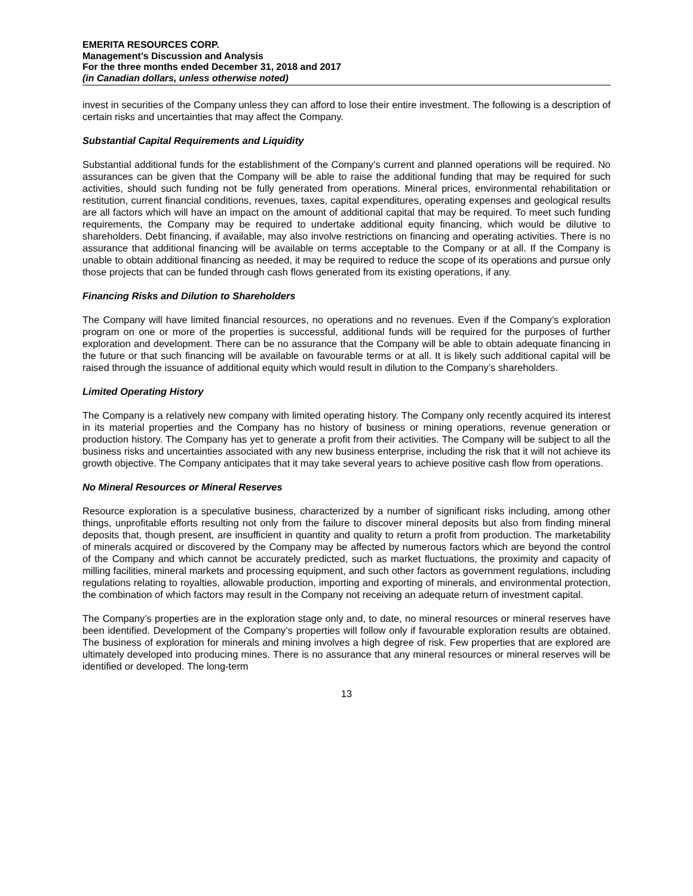EMERITA RESOURCES CORP.
Management’s Discussion and Analysis
For the three months ended December 31, 2018 and 2017
(in Canadian dollars, unless otherwise noted)
invest in securities of the Company unless they can afford to lose their entire investment. The following is a description of certain risks and uncertainties that may affect the Company.
Substantial Capital Requirements and Liquidity
Substantial additional funds for the establishment of the Company’s current and planned operations will be required. No assurances can be given that the Company will be able to raise the additional funding that may be required for such activities, should such funding not be fully generated from operations. Mineral prices, environmental rehabilitation or restitution, current financial conditions, revenues, taxes, capital expenditures, operating expenses and geological results are all factors which will have an impact on the amount of additional capital that may be required. To meet such funding requirements, the Company may be required to undertake additional equity financing, which would be dilutive to shareholders. Debt financing, if available, may also involve restrictions on financing and operating activities. There is no assurance that additional financing will be available on terms acceptable to the Company or at all. If the Company is unable to obtain additional financing as needed, it may be required to reduce the scope of its operations and pursue only those projects that can be funded through cash flows generated from its existing operations, if any.
Financing Risks and Dilution to Shareholders
The Company will have limited financial resources, no operations and no revenues. Even if the Company’s exploration program on one or more of the properties is successful, additional funds will be required for the purposes of further exploration and development. There can be no assurance that the Company will be able to obtain adequate financing in the future or that such financing will be available on favourable terms or at all. It is likely such additional capital will be raised through the issuance of additional equity which would result in dilution to the Company’s shareholders.
Limited Operating History
The Company is a relatively new company with limited operating history. The Company only recently acquired its interest in its material properties and the Company has no history of business or mining operations, revenue generation or production history. The Company has yet to generate a profit from their activities. The Company will be subject to all the business risks and uncertainties associated with any new business enterprise, including the risk that it will not achieve its growth objective. The Company anticipates that it may take several years to achieve positive cash flow from operations.
No Mineral Resources or Mineral Reserves
Resource exploration is a speculative business, characterized by a number of significant risks including, among other things, unprofitable efforts resulting not only from the failure to discover mineral deposits but also from finding mineral deposits that, though present, are insufficient in quantity and quality to return a profit from production. The marketability of minerals acquired or discovered by the Company may be affected by numerous factors which are beyond the control of the Company and which cannot be accurately predicted, such as market fluctuations, the proximity and capacity of milling facilities, mineral markets and processing equipment, and such other factors as government regulations, including regulations relating to royalties, allowable production, importing and exporting of minerals, and environmental protection, the combination of which factors may result in the Company not receiving an adequate return of investment capital.
The Company’s properties are in the exploration stage only and, to date, no mineral resources or mineral reserves have been identified. Development of the Company’s properties will follow only if favourable exploration results are obtained. The business of exploration for minerals and mining involves a high degree of risk. Few properties that are explored are ultimately developed into producing mines. There is no assurance that any mineral resources or mineral reserves will be identified or developed. The long-term
13